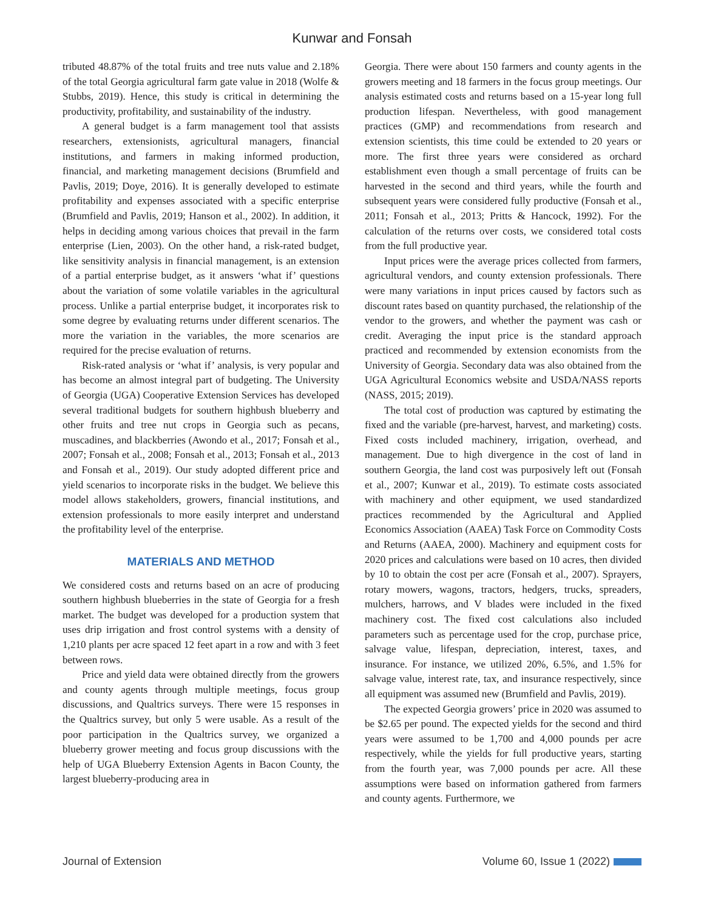Kunwar and Fonsah
tributed 48.87% of the total fruits and tree nuts value and 2.18% of the total Georgia agricultural farm gate value in 2018 (Wolfe & Stubbs, 2019). Hence, this study is critical in determining the productivity, profitability, and sustainability of the industry.
A general budget is a farm management tool that assists researchers, extensionists, agricultural managers, financial institutions, and farmers in making informed production, financial, and marketing management decisions (Brumfield and Pavlis, 2019; Doye, 2016). It is generally developed to estimate profitability and expenses associated with a specific enterprise (Brumfield and Pavlis, 2019; Hanson et al., 2002). In addition, it helps in deciding among various choices that prevail in the farm enterprise (Lien, 2003). On the other hand, a risk-rated budget, like sensitivity analysis in financial management, is an extension of a partial enterprise budget, as it answers ‘what if’ questions about the variation of some volatile variables in the agricultural process. Unlike a partial enterprise budget, it incorporates risk to some degree by evaluating returns under different scenarios. The more the variation in the variables, the more scenarios are required for the precise evaluation of returns.
Risk-rated analysis or ‘what if’ analysis, is very popular and has become an almost integral part of budgeting. The University of Georgia (UGA) Cooperative Extension Services has developed several traditional budgets for southern highbush blueberry and other fruits and tree nut crops in Georgia such as pecans, muscadines, and blackberries (Awondo et al., 2017; Fonsah et al., 2007; Fonsah et al., 2008; Fonsah et al., 2013; Fonsah et al., 2013 and Fonsah et al., 2019). Our study adopted different price and yield scenarios to incorporate risks in the budget. We believe this model allows stakeholders, growers, financial institutions, and extension professionals to more easily interpret and understand the profitability level of the enterprise.
MATERIALS AND METHOD
We considered costs and returns based on an acre of producing southern highbush blueberries in the state of Georgia for a fresh market. The budget was developed for a production system that uses drip irrigation and frost control systems with a density of 1,210 plants per acre spaced 12 feet apart in a row and with 3 feet between rows.
Price and yield data were obtained directly from the growers and county agents through multiple meetings, focus group discussions, and Qualtrics surveys. There were 15 responses in the Qualtrics survey, but only 5 were usable. As a result of the poor participation in the Qualtrics survey, we organized a blueberry grower meeting and focus group discussions with the help of UGA Blueberry Extension Agents in Bacon County, the largest blueberry-producing area in
Georgia. There were about 150 farmers and county agents in the growers meeting and 18 farmers in the focus group meetings. Our analysis estimated costs and returns based on a 15-year long full production lifespan. Nevertheless, with good management practices (GMP) and recommendations from research and extension scientists, this time could be extended to 20 years or more. The first three years were considered as orchard establishment even though a small percentage of fruits can be harvested in the second and third years, while the fourth and subsequent years were considered fully productive (Fonsah et al., 2011; Fonsah et al., 2013; Pritts & Hancock, 1992). For the calculation of the returns over costs, we considered total costs from the full productive year.
Input prices were the average prices collected from farmers, agricultural vendors, and county extension professionals. There were many variations in input prices caused by factors such as discount rates based on quantity purchased, the relationship of the vendor to the growers, and whether the payment was cash or credit. Averaging the input price is the standard approach practiced and recommended by extension economists from the University of Georgia. Secondary data was also obtained from the UGA Agricultural Economics website and USDA/NASS reports (NASS, 2015; 2019).
The total cost of production was captured by estimating the fixed and the variable (pre-harvest, harvest, and marketing) costs. Fixed costs included machinery, irrigation, overhead, and management. Due to high divergence in the cost of land in southern Georgia, the land cost was purposively left out (Fonsah et al., 2007; Kunwar et al., 2019). To estimate costs associated with machinery and other equipment, we used standardized practices recommended by the Agricultural and Applied Economics Association (AAEA) Task Force on Commodity Costs and Returns (AAEA, 2000). Machinery and equipment costs for 2020 prices and calculations were based on 10 acres, then divided by 10 to obtain the cost per acre (Fonsah et al., 2007). Sprayers, rotary mowers, wagons, tractors, hedgers, trucks, spreaders, mulchers, harrows, and V blades were included in the fixed machinery cost. The fixed cost calculations also included parameters such as percentage used for the crop, purchase price, salvage value, lifespan, depreciation, interest, taxes, and insurance. For instance, we utilized 20%, 6.5%, and 1.5% for salvage value, interest rate, tax, and insurance respectively, since all equipment was assumed new (Brumfield and Pavlis, 2019).
The expected Georgia growers’ price in 2020 was assumed to be $2.65 per pound. The expected yields for the second and third years were assumed to be 1,700 and 4,000 pounds per acre respectively, while the yields for full productive years, starting from the fourth year, was 7,000 pounds per acre. All these assumptions were based on information gathered from farmers and county agents. Furthermore, we
Journal of Extension Volume 60, Issue 1 (2022)